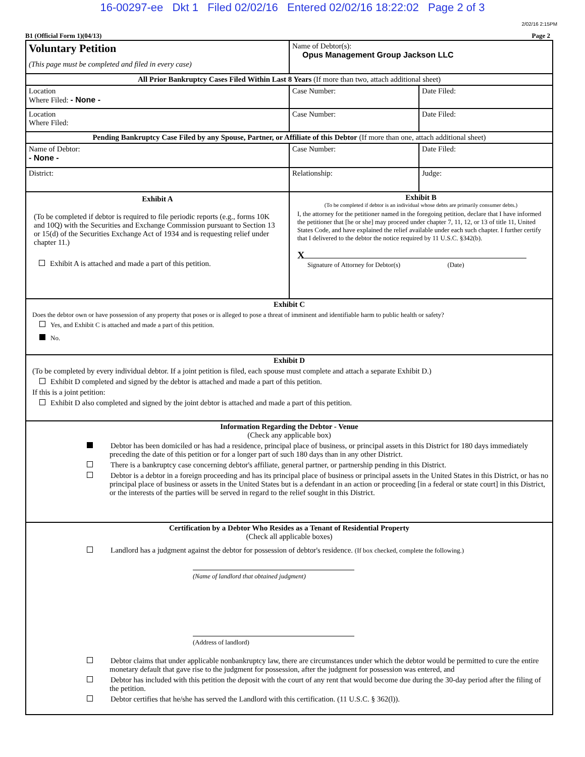16-00297-ee Dkt 1 Filed 02/02/16 Entered 02/02/16 18:22:02 Page 2 of 3
2/02/16 2:15PM
B1 (Official Form 1)(04/13) Page 2
| Voluntary Petition (This page must be completed and filed in every case) | Name of Debtor(s): Opus Management Group Jackson LLC | |
| All Prior Bankruptcy Cases Filed Within Last 8 Years (If more than two, attach additional sheet) | | |
| Location Where Filed: - None - | Case Number: | Date Filed: |
| Location Where Filed: | Case Number: | Date Filed: |
| Pending Bankruptcy Case Filed by any Spouse, Partner, or Affiliate of this Debtor (If more than one, attach additional sheet) | | |
| Name of Debtor: - None - | Case Number: | Date Filed: |
| District: | Relationship: | Judge: |
| Exhibit A (To be completed if debtor is required to file periodic reports (e.g., forms 10K and 10Q) with the Securities and Exchange Commission pursuant to Section 13 or 15(d) of the Securities Exchange Act of 1934 and is requesting relief under chapter 11.) Exhibit A is attached and made a part of this petition. | Exhibit B (To be completed if debtor is an individual whose debts are primarily consumer debts.) I, the attorney for the petitioner named in the foregoing petition, declare that I have informed the petitioner that [he or she] may proceed under chapter 7, 11, 12, or 13 of title 11, United States Code, and have explained the relief available under each such chapter. I further certify that I delivered to the debtor the notice required by 11 U.S.C. §342(b). X Signature of Attorney for Debtor(s) (Date) | |
| Exhibit C Does the debtor own or have possession of any property that poses or is alleged to pose a threat of imminent and identifiable harm to public health or safety? Yes, and Exhibit C is attached and made a part of this petition. No. | | |
| Exhibit D (To be completed by every individual debtor. If a joint petition is filed, each spouse must complete and attach a separate Exhibit D.) Exhibit D completed and signed by the debtor is attached and made a part of this petition. If this is a joint petition: Exhibit D also completed and signed by the joint debtor is attached and made a part of this petition. | | |
| Information Regarding the Debtor - Venue (Check any applicable box) Debtor has been domiciled or has had a residence, principal place of business, or principal assets in this District for 180 days immediately preceding the date of this petition or for a longer part of such 180 days than in any other District. There is a bankruptcy case concerning debtor's affiliate, general partner, or partnership pending in this District. Debtor is a debtor in a foreign proceeding and has its principal place of business or principal assets in the United States in this District, or has no principal place of business or assets in the United States but is a defendant in an action or proceeding [in a federal or state court] in this District, or the interests of the parties will be served in regard to the relief sought in this District. | | |
| Certification by a Debtor Who Resides as a Tenant of Residential Property (Check all applicable boxes) Landlord has a judgment against the debtor for possession of debtor's residence. (If box checked, complete the following.) (Name of landlord that obtained judgment) (Address of landlord) Debtor claims that under applicable nonbankruptcy law, there are circumstances under which the debtor would be permitted to cure the entire monetary default that gave rise to the judgment for possession, after the judgment for possession was entered, and Debtor has included with this petition the deposit with the court of any rent that would become due during the 30-day period after the filing of the petition. Debtor certifies that he/she has served the Landlord with this certification. (11 U.S.C. § 362(l)). | | |